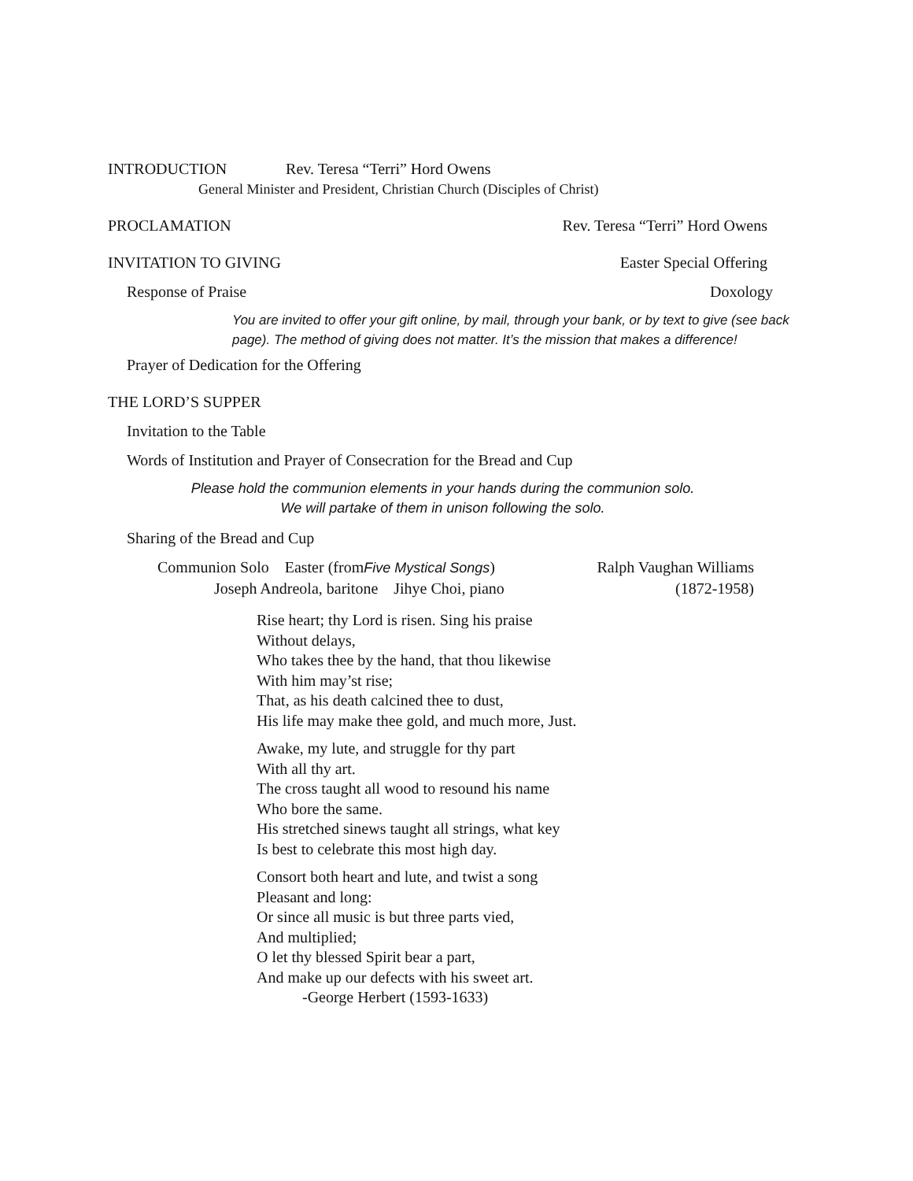INTRODUCTION Rev. Teresa “Terri” Hord Owens
General Minister and President, Christian Church (Disciples of Christ)
PROCLAMATION Rev. Teresa “Terri” Hord Owens
INVITATION TO GIVING Easter Special Offering
Response of Praise Doxology
You are invited to offer your gift online, by mail, through your bank, or by text to give (see back page). The method of giving does not matter. It’s the mission that makes a difference!
Prayer of Dedication for the Offering
THE LORD’S SUPPER
Invitation to the Table
Words of Institution and Prayer of Consecration for the Bread and Cup
Please hold the communion elements in your hands during the communion solo.
We will partake of them in unison following the solo.
Sharing of the Bread and Cup
Communion Solo Easter (fromFive Mystical Songs) Ralph Vaughan Williams
Joseph Andreola, baritone Jihye Choi, piano (1872-1958)
Rise heart; thy Lord is risen. Sing his praise
Without delays,
Who takes thee by the hand, that thou likewise
With him may’st rise;
That, as his death calcined thee to dust,
His life may make thee gold, and much more, Just.
Awake, my lute, and struggle for thy part
With all thy art.
The cross taught all wood to resound his name
Who bore the same.
His stretched sinews taught all strings, what key
Is best to celebrate this most high day.
Consort both heart and lute, and twist a song
Pleasant and long:
Or since all music is but three parts vied,
And multiplied;
O let thy blessed Spirit bear a part,
And make up our defects with his sweet art.
-George Herbert (1593-1633)